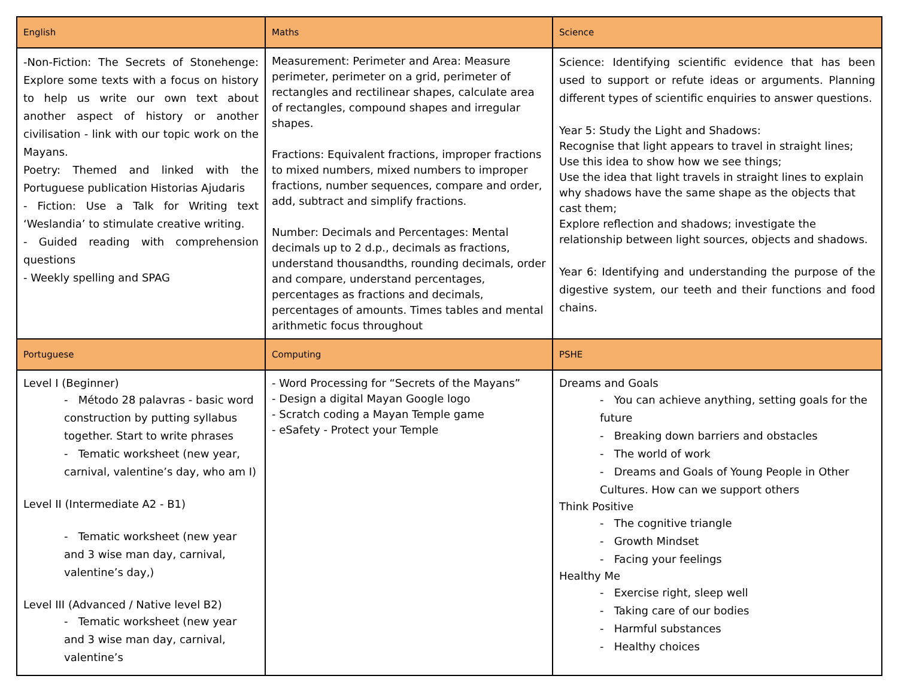| English | Maths | Science |
| --- | --- | --- |
| -Non-Fiction: The Secrets of Stonehenge: Explore some texts with a focus on history to help us write our own text about another aspect of history or another civilisation - link with our topic work on the Mayans. Poetry: Themed and linked with the Portuguese publication Historias Ajudaris - Fiction: Use a Talk for Writing text ‘Weslandia’ to stimulate creative writing. - Guided reading with comprehension questions - Weekly spelling and SPAG | Measurement: Perimeter and Area: Measure perimeter, perimeter on a grid, perimeter of rectangles and rectilinear shapes, calculate area of rectangles, compound shapes and irregular shapes. Fractions: Equivalent fractions, improper fractions to mixed numbers, mixed numbers to improper fractions, number sequences, compare and order, add, subtract and simplify fractions. Number: Decimals and Percentages: Mental decimals up to 2 d.p., decimals as fractions, understand thousandths, rounding decimals, order and compare, understand percentages, percentages as fractions and decimals, percentages of amounts. Times tables and mental arithmetic focus throughout | Science: Identifying scientific evidence that has been used to support or refute ideas or arguments. Planning different types of scientific enquiries to answer questions. Year 5: Study the Light and Shadows: Recognise that light appears to travel in straight lines; Use this idea to show how we see things; Use the idea that light travels in straight lines to explain why shadows have the same shape as the objects that cast them; Explore reflection and shadows; investigate the relationship between light sources, objects and shadows. Year 6: Identifying and understanding the purpose of the digestive system, our teeth and their functions and food chains. |
| Portuguese | Computing | PSHE |
| Level I (Beginner) - Método 28 palavras - basic word construction by putting syllabus together. Start to write phrases - Tematic worksheet (new year, carnival, valentine’s day, who am I) Level II (Intermediate A2 - B1) - Tematic worksheet (new year and 3 wise man day, carnival, valentine’s day,) Level III (Advanced / Native level B2) - Tematic worksheet (new year and 3 wise man day, carnival, valentine’s | - Word Processing for “Secrets of the Mayans” - Design a digital Mayan Google logo - Scratch coding a Mayan Temple game - eSafety - Protect your Temple | Dreams and Goals - You can achieve anything, setting goals for the future - Breaking down barriers and obstacles - The world of work - Dreams and Goals of Young People in Other Cultures. How can we support others Think Positive - The cognitive triangle - Growth Mindset - Facing your feelings Healthy Me - Exercise right, sleep well - Taking care of our bodies - Harmful substances - Healthy choices |